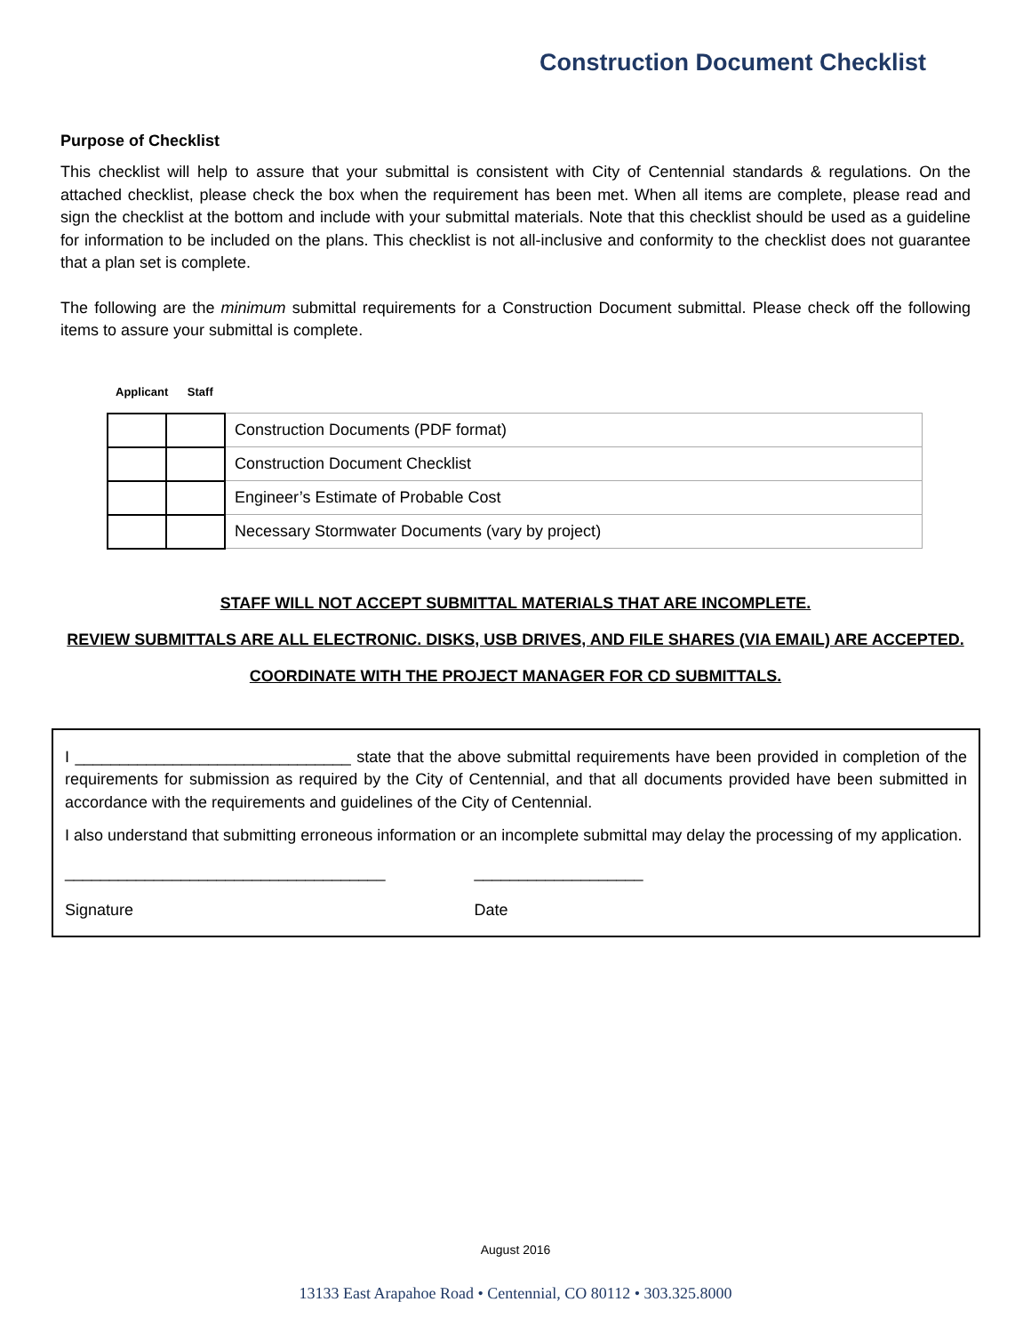Construction Document Checklist
Purpose of Checklist
This checklist will help to assure that your submittal is consistent with City of Centennial standards & regulations. On the attached checklist, please check the box when the requirement has been met. When all items are complete, please read and sign the checklist at the bottom and include with your submittal materials. Note that this checklist should be used as a guideline for information to be included on the plans. This checklist is not all-inclusive and conformity to the checklist does not guarantee that a plan set is complete.
The following are the minimum submittal requirements for a Construction Document submittal. Please check off the following items to assure your submittal is complete.
Applicant Staff
| | | Construction Documents (PDF format) |
| | | Construction Document Checklist |
| | | Engineer’s Estimate of Probable Cost |
| | | Necessary Stormwater Documents (vary by project) |
STAFF WILL NOT ACCEPT SUBMITTAL MATERIALS THAT ARE INCOMPLETE.
REVIEW SUBMITTALS ARE ALL ELECTRONIC. DISKS, USB DRIVES, AND FILE SHARES (VIA EMAIL) ARE ACCEPTED.
COORDINATE WITH THE PROJECT MANAGER FOR CD SUBMITTALS.
I _______________________________ state that the above submittal requirements have been provided in completion of the requirements for submission as required by the City of Centennial, and that all documents provided have been submitted in accordance with the requirements and guidelines of the City of Centennial.
I also understand that submitting erroneous information or an incomplete submittal may delay the processing of my application.
____________________________________
Signature
___________________
Date
August 2016
13133 East Arapahoe Road • Centennial, CO 80112 • 303.325.8000